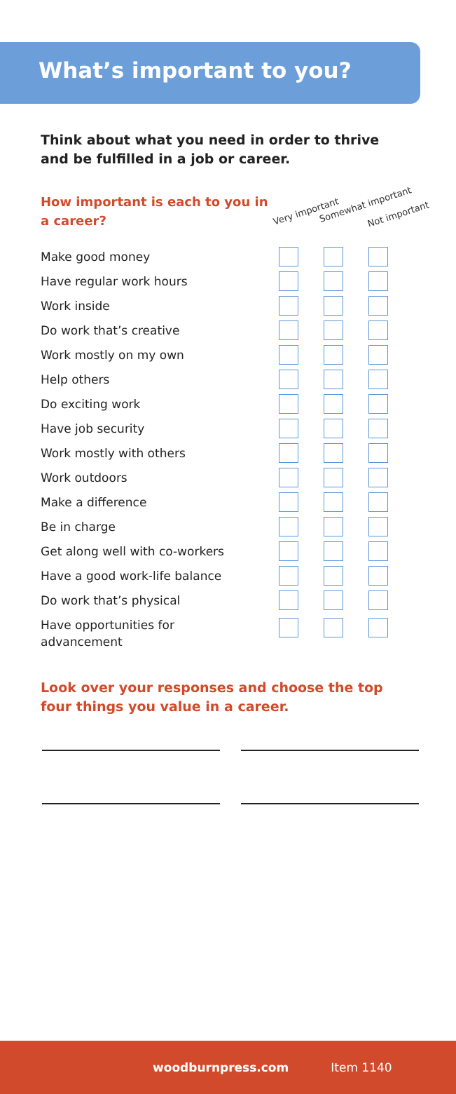What’s important to you?
Think about what you need in order to thrive
and be fulfilled in a job or career.
How important is each to you in a career?
Very important
Somewhat important
Not important
| Make good money | | | |
| Have regular work hours | | | |
| Work inside | | | |
| Do work that’s creative | | | |
| Work mostly on my own | | | |
| Help others | | | |
| Do exciting work | | | |
| Have job security | | | |
| Work mostly with others | | | |
| Work outdoors | | | |
| Make a difference | | | |
| Be in charge | | | |
| Get along well with co-workers | | | |
| Have a good work-life balance | | | |
| Do work that’s physical | | | |
| Have opportunities for advancement | | | |
Look over your responses and choose the top
four things you value in a career.
woodburnpress.com Item 1140